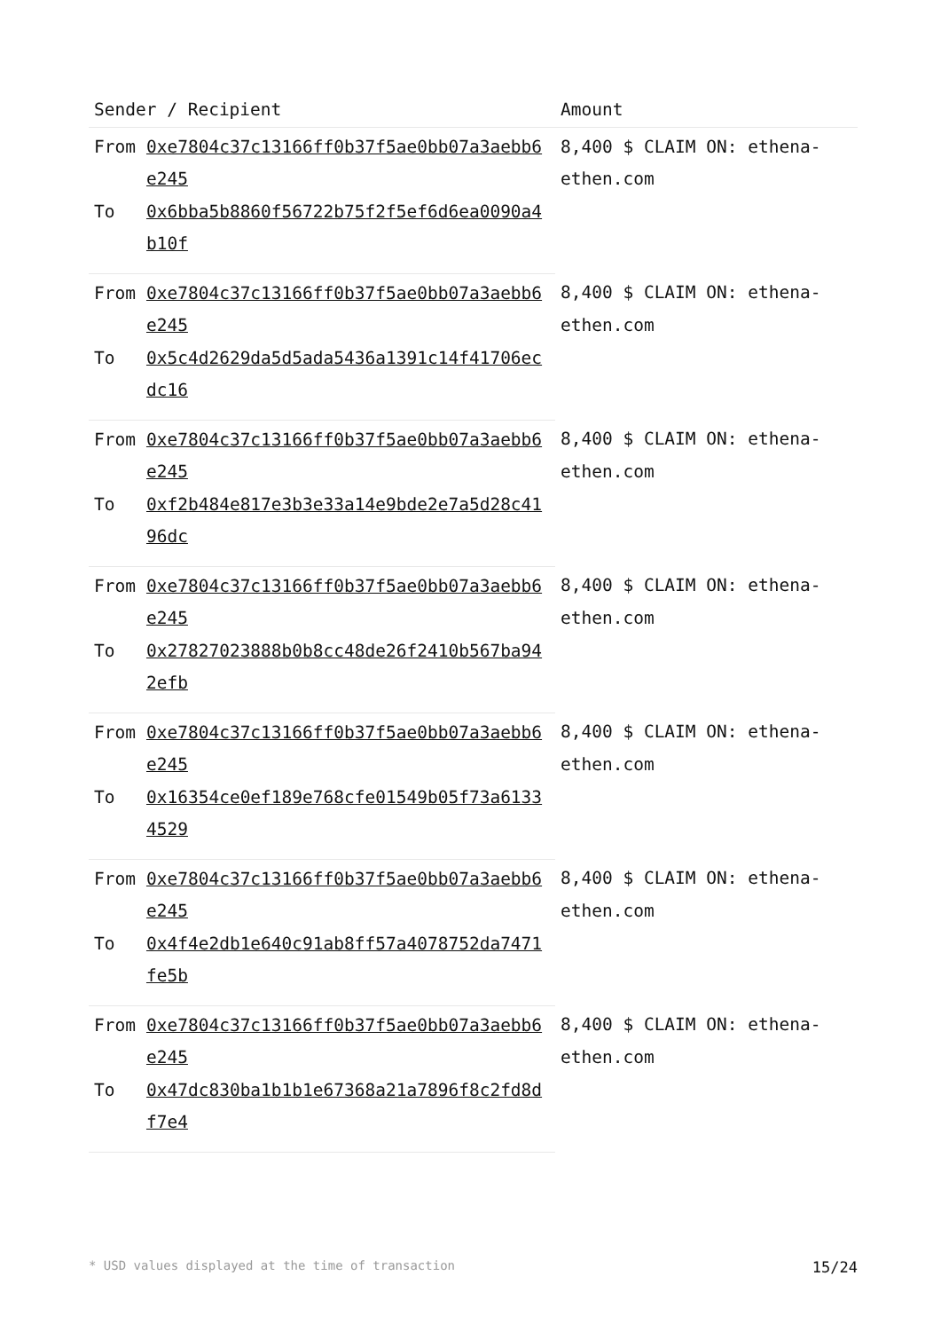| Sender / Recipient | | Amount |
| --- | --- | --- |
| From | 0xe7804c37c13166ff0b37f5ae0bb07a3aebb6e245 | 8,400 $ CLAIM ON: ethena-ethen.com |
| To | 0x6bba5b8860f56722b75f2f5ef6d6ea0090a4b10f | |
| From | 0xe7804c37c13166ff0b37f5ae0bb07a3aebb6e245 | 8,400 $ CLAIM ON: ethena-ethen.com |
| To | 0x5c4d2629da5d5ada5436a1391c14f41706ecdc16 | |
| From | 0xe7804c37c13166ff0b37f5ae0bb07a3aebb6e245 | 8,400 $ CLAIM ON: ethena-ethen.com |
| To | 0xf2b484e817e3b3e33a14e9bde2e7a5d28c4196dc | |
| From | 0xe7804c37c13166ff0b37f5ae0bb07a3aebb6e245 | 8,400 $ CLAIM ON: ethena-ethen.com |
| To | 0x27827023888b0b8cc48de26f2410b567ba942efb | |
| From | 0xe7804c37c13166ff0b37f5ae0bb07a3aebb6e245 | 8,400 $ CLAIM ON: ethena-ethen.com |
| To | 0x16354ce0ef189e768cfe01549b05f73a61334529 | |
| From | 0xe7804c37c13166ff0b37f5ae0bb07a3aebb6e245 | 8,400 $ CLAIM ON: ethena-ethen.com |
| To | 0x4f4e2db1e640c91ab8ff57a4078752da7471fe5b | |
| From | 0xe7804c37c13166ff0b37f5ae0bb07a3aebb6e245 | 8,400 $ CLAIM ON: ethena-ethen.com |
| To | 0x47dc830ba1b1b1e67368a21a7896f8c2fd8df7e4 | |
* USD values displayed at the time of transaction 15/24